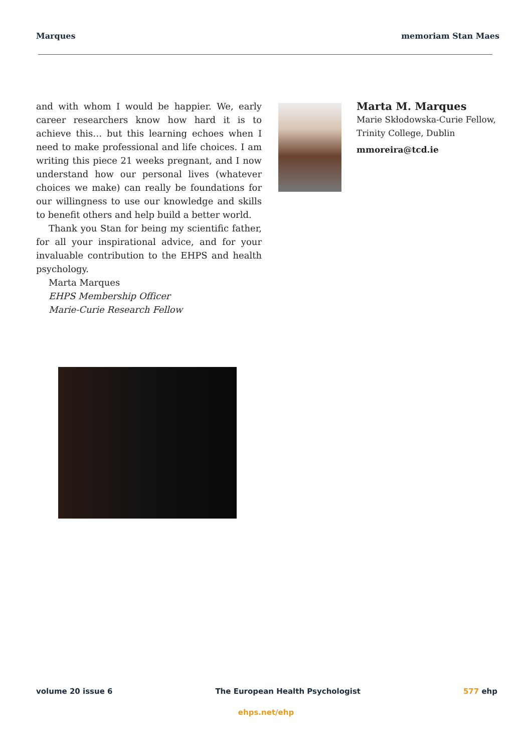Marques memoriam Stan Maes
and with whom I would be happier. We, early career researchers know how hard it is to achieve this… but this learning echoes when I need to make professional and life choices. I am writing this piece 21 weeks pregnant, and I now understand how our personal lives (whatever choices we make) can really be foundations for our willingness to use our knowledge and skills to benefit others and help build a better world.
Thank you Stan for being my scientific father, for all your inspirational advice, and for your invaluable contribution to the EHPS and health psychology.
Marta Marques
EHPS Membership Officer
Marie-Curie Research Fellow
Marta M. Marques
Marie Skłodowska-Curie Fellow, Trinity College, Dublin
mmoreira@tcd.ie
volume 20 issue 6 The European Health Psychologist 577 ehp
ehps.net/ehp